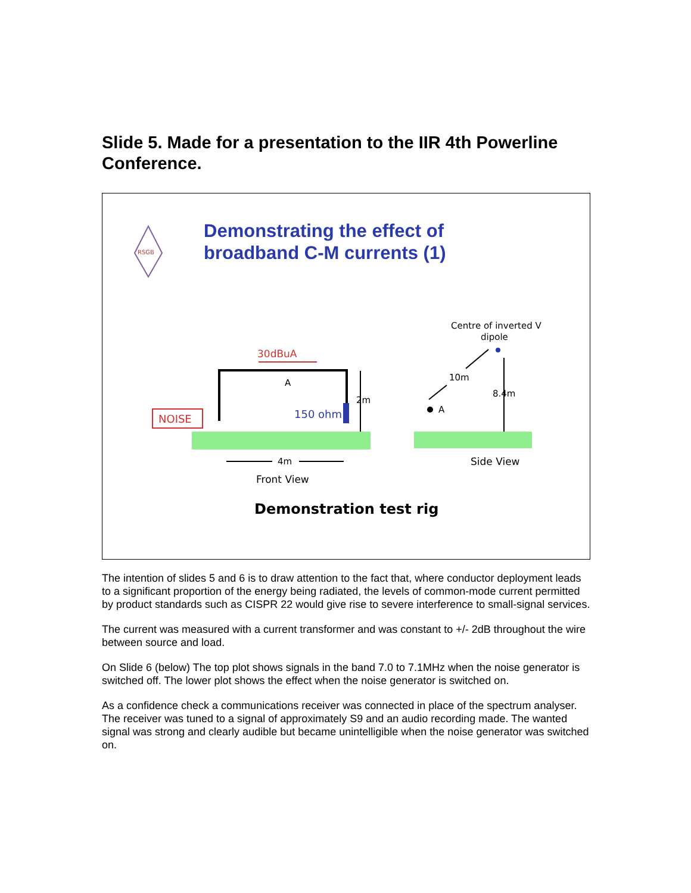Slide 5. Made for a presentation to the IIR 4th Powerline Conference.
Demonstrating the effect of
broadband C-M currents (1)
RSGB
NOISE
30dBuA
A
150 ohm
2m
4m
Front View
Demonstration test rig
Centre of inverted V
dipole
10m
A
8.4m
Side View
The intention of slides 5 and 6 is to draw attention to the fact that, where conductor deployment leads to a significant proportion of the energy being radiated, the levels of common-mode current permitted by product standards such as CISPR 22 would give rise to severe interference to small-signal services.
The current was measured with a current transformer and was constant to +/- 2dB throughout the wire between source and load.
On Slide 6 (below) The top plot shows signals in the band 7.0 to 7.1MHz when the noise generator is switched off. The lower plot shows the effect when the noise generator is switched on.
As a confidence check a communications receiver was connected in place of the spectrum analyser. The receiver was tuned to a signal of approximately S9 and an audio recording made. The wanted signal was strong and clearly audible but became unintelligible when the noise generator was switched on.